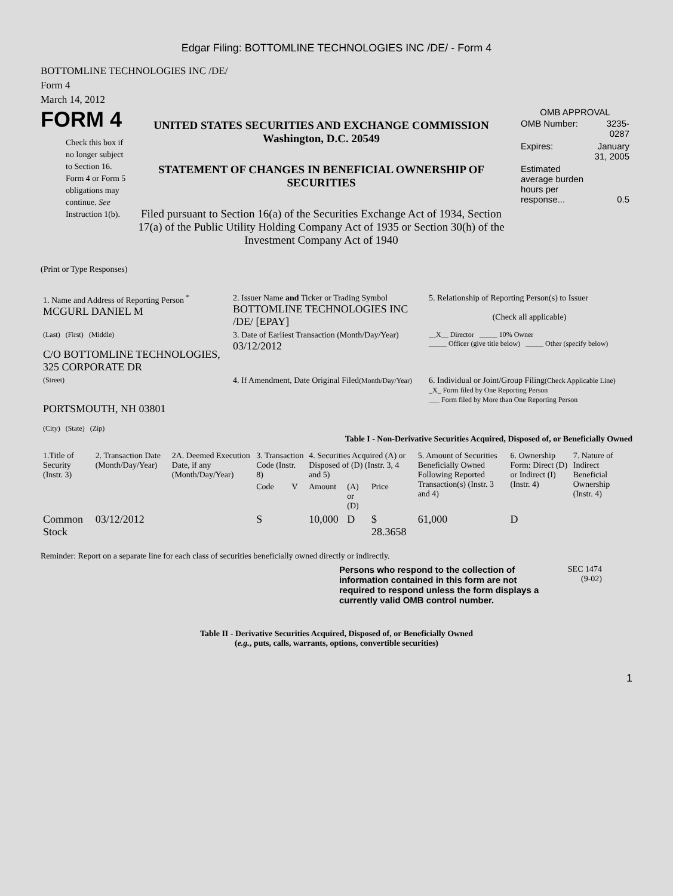Edgar Filing: BOTTOMLINE TECHNOLOGIES INC /DE/ - Form 4
BOTTOMLINE TECHNOLOGIES INC /DE/
Form 4
March 14, 2012
FORM 4
Check this box if no longer subject to Section 16. Form 4 or Form 5 obligations may continue. See Instruction 1(b).
UNITED STATES SECURITIES AND EXCHANGE COMMISSION
Washington, D.C. 20549
STATEMENT OF CHANGES IN BENEFICIAL OWNERSHIP OF SECURITIES
Filed pursuant to Section 16(a) of the Securities Exchange Act of 1934, Section 17(a) of the Public Utility Holding Company Act of 1935 or Section 30(h) of the Investment Company Act of 1940
OMB APPROVAL
| OMB Number: | 3235-0287 |
| Expires: | January 31, 2005 |
| Estimated average burden hours per response... | 0.5 |
(Print or Type Responses)
| 1. Name and Address of Reporting Person <sup>*</sup> MCGURL DANIEL M | 2. Issuer Name and Ticker or Trading Symbol BOTTOMLINE TECHNOLOGIES INC /DE/ [EPAY] | 5. Relationship of Reporting Person(s) to Issuer (Check all applicable) |
| (Last) (First) (Middle) C/O BOTTOMLINE TECHNOLOGIES, 325 CORPORATE DR | 3. Date of Earliest Transaction (Month/Day/Year) 03/12/2012 | __X__ Director _____ 10% Owner _____ Officer (give title below) _____ Other (specify below) |
| (Street) PORTSMOUTH, NH 03801 (City) (State) (Zip) | 4. If Amendment, Date Original Filed (Month/Day/Year) | 6. Individual or Joint/Group Filing (Check Applicable Line) _X_ Form filed by One Reporting Person ___ Form filed by More than One Reporting Person |
Table I - Non-Derivative Securities Acquired, Disposed of, or Beneficially Owned
| 1.Title of Security (Instr. 3) | 2. Transaction Date (Month/Day/Year) | 2A. Deemed Execution Date, if any (Month/Day/Year) | 3. Transaction Code (Instr. 8) | | 4. Securities Acquired (A) or Disposed of (D) (Instr. 3, 4 and 5) | | | 5. Amount of Securities Beneficially Owned Following Reported Transaction(s) (Instr. 3 and 4) | 6. Ownership Form: Direct (D) or Indirect (I) (Instr. 4) | 7. Nature of Indirect Beneficial Ownership (Instr. 4) |
| --- | --- | --- | --- | --- | --- | --- | --- | --- | --- | --- |
| | | | Code | V | Amount | (A) or (D) | Price | | | |
| Common Stock | 03/12/2012 | | S | | 10,000 | D | $ 28.3658 | 61,000 | D | |
Reminder: Report on a separate line for each class of securities beneficially owned directly or indirectly.
Persons who respond to the collection of information contained in this form are not required to respond unless the form displays a currently valid OMB control number.
SEC 1474
(9-02)
Table II - Derivative Securities Acquired, Disposed of, or Beneficially Owned
(e.g., puts, calls, warrants, options, convertible securities)
1